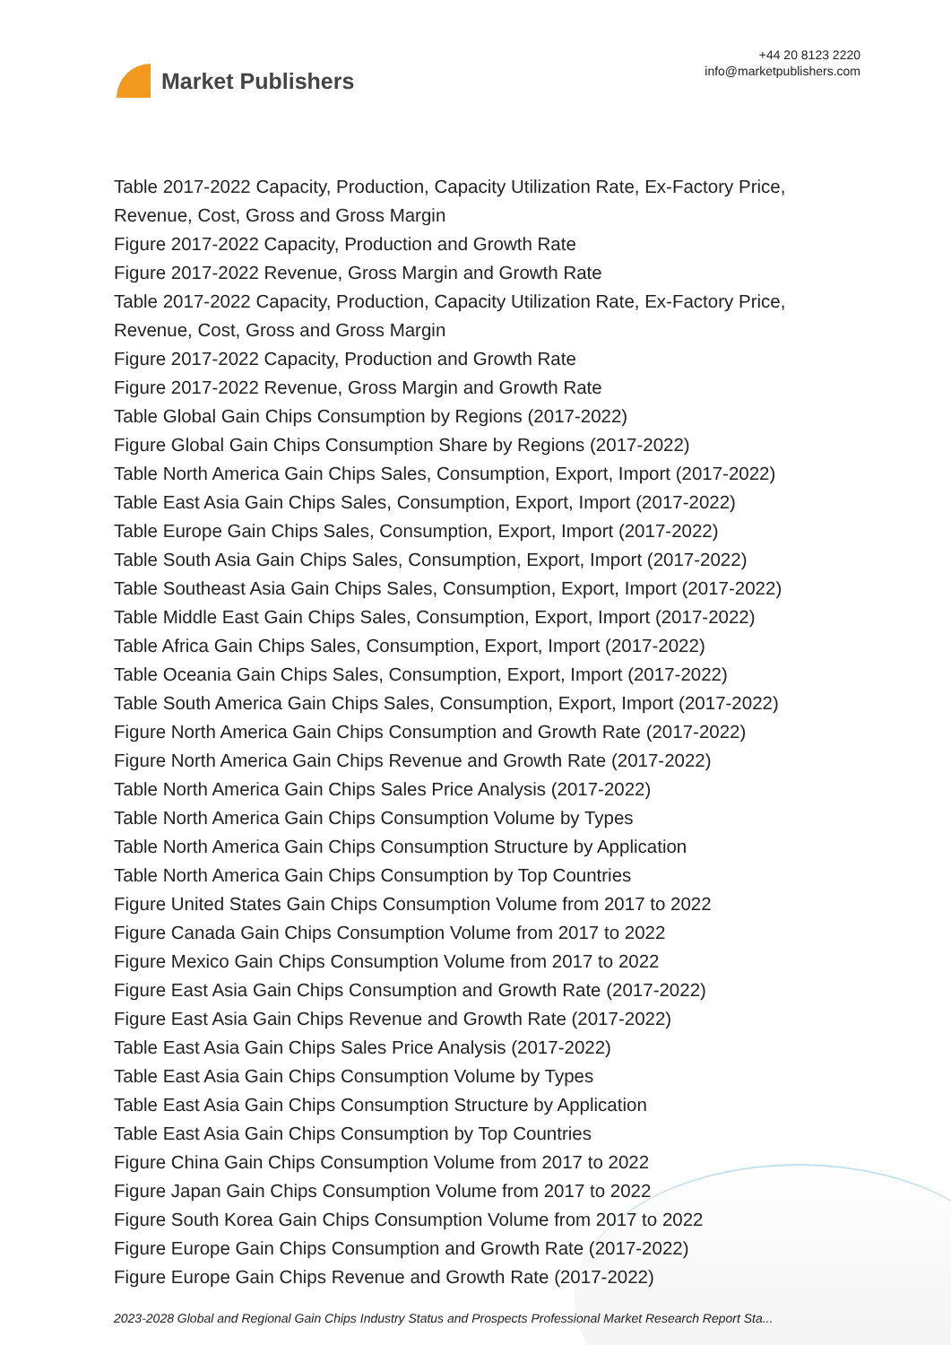Market Publishers
+44 20 8123 2220
info@marketpublishers.com
Table 2017-2022 Capacity, Production, Capacity Utilization Rate, Ex-Factory Price, Revenue, Cost, Gross and Gross Margin
Figure 2017-2022 Capacity, Production and Growth Rate
Figure 2017-2022 Revenue, Gross Margin and Growth Rate
Table 2017-2022 Capacity, Production, Capacity Utilization Rate, Ex-Factory Price, Revenue, Cost, Gross and Gross Margin
Figure 2017-2022 Capacity, Production and Growth Rate
Figure 2017-2022 Revenue, Gross Margin and Growth Rate
Table Global Gain Chips Consumption by Regions (2017-2022)
Figure Global Gain Chips Consumption Share by Regions (2017-2022)
Table North America Gain Chips Sales, Consumption, Export, Import (2017-2022)
Table East Asia Gain Chips Sales, Consumption, Export, Import (2017-2022)
Table Europe Gain Chips Sales, Consumption, Export, Import (2017-2022)
Table South Asia Gain Chips Sales, Consumption, Export, Import (2017-2022)
Table Southeast Asia Gain Chips Sales, Consumption, Export, Import (2017-2022)
Table Middle East Gain Chips Sales, Consumption, Export, Import (2017-2022)
Table Africa Gain Chips Sales, Consumption, Export, Import (2017-2022)
Table Oceania Gain Chips Sales, Consumption, Export, Import (2017-2022)
Table South America Gain Chips Sales, Consumption, Export, Import (2017-2022)
Figure North America Gain Chips Consumption and Growth Rate (2017-2022)
Figure North America Gain Chips Revenue and Growth Rate (2017-2022)
Table North America Gain Chips Sales Price Analysis (2017-2022)
Table North America Gain Chips Consumption Volume by Types
Table North America Gain Chips Consumption Structure by Application
Table North America Gain Chips Consumption by Top Countries
Figure United States Gain Chips Consumption Volume from 2017 to 2022
Figure Canada Gain Chips Consumption Volume from 2017 to 2022
Figure Mexico Gain Chips Consumption Volume from 2017 to 2022
Figure East Asia Gain Chips Consumption and Growth Rate (2017-2022)
Figure East Asia Gain Chips Revenue and Growth Rate (2017-2022)
Table East Asia Gain Chips Sales Price Analysis (2017-2022)
Table East Asia Gain Chips Consumption Volume by Types
Table East Asia Gain Chips Consumption Structure by Application
Table East Asia Gain Chips Consumption by Top Countries
Figure China Gain Chips Consumption Volume from 2017 to 2022
Figure Japan Gain Chips Consumption Volume from 2017 to 2022
Figure South Korea Gain Chips Consumption Volume from 2017 to 2022
Figure Europe Gain Chips Consumption and Growth Rate (2017-2022)
Figure Europe Gain Chips Revenue and Growth Rate (2017-2022)
2023-2028 Global and Regional Gain Chips Industry Status and Prospects Professional Market Research Report Sta...